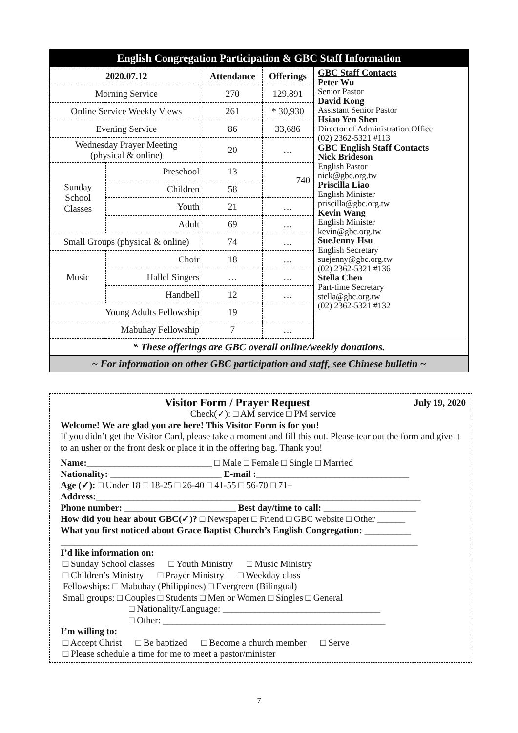English Congregation Participation & GBC Staff Information
| 2020.07.12 | | Attendance | Offerings |
| --- | --- | --- | --- |
| Morning Service | | 270 | 129,891 |
| Online Service Weekly Views | | 261 | * 30,930 |
| Evening Service | | 86 | 33,686 |
| Wednesday Prayer Meeting (physical & online) | | 20 | … |
| Sunday School Classes | Preschool | 13 | 740 |
| | Children | 58 | |
| | Youth | 21 | … |
| | Adult | 69 | … |
| Small Groups (physical & online) | | 74 | … |
| Music | Choir | 18 | … |
| | Hallel Singers | … | … |
| | Handbell | 12 | … |
| Young Adults Fellowship | | 19 | |
| Mabuhay Fellowship | | 7 | … |
GBC Staff Contacts
Peter Wu
Senior Pastor
David Kong
Assistant Senior Pastor
Hsiao Yen Shen
Director of Administration Office
(02) 2362-5321 #113
GBC English Staff Contacts
Nick Brideson
English Pastor
nick@gbc.org.tw
Priscilla Liao
English Minister
priscilla@gbc.org.tw
Kevin Wang
English Minister
kevin@gbc.org.tw
SueJenny Hsu
English Secretary
suejenny@gbc.org.tw
(02) 2362-5321 #136
Stella Chen
Part-time Secretary
stella@gbc.org.tw
(02) 2362-5321 #132
* These offerings are GBC overall online/weekly donations.
~ For information on other GBC participation and staff, see Chinese bulletin ~
Visitor Form / Prayer Request July 19, 2020
Check(✓): □ AM service □ PM service
Welcome! We are glad you are here! This Visitor Form is for you!
If you didn’t get the Visitor Card, please take a moment and fill this out. Please tear out the form and give it to an usher or the front desk or place it in the offering bag. Thank you!
Name:___________________________ □ Male □ Female □ Single □ Married
Nationality: ________________________ E-mail :_________________________________
Age (✓): □ Under 18 □ 18-25 □ 26-40 □ 41-55 □ 56-70 □ 71+
Address:______________________________________________________________________
Phone number: ________________________ Best day/time to call: ____________________
How did you hear about GBC(✓)? □ Newspaper □ Friend □ GBC website □ Other ______
What you first noticed about Grace Baptist Church’s English Congregation: __________
_____________________________________________________________________________
I’d like information on:
□ Sunday School classes □ Youth Ministry □ Music Ministry
□ Children’s Ministry □ Prayer Ministry □ Weekday class
Fellowships: □ Mabuhay (Philippines) □ Evergreen (Bilingual)
Small groups: □ Couples □ Students □ Men or Women □ Singles □ General
□ Nationality/Language: __________________________________
□ Other: ________________________________________________
I’m willing to:
□ Accept Christ □ Be baptized □ Become a church member □ Serve
□ Please schedule a time for me to meet a pastor/minister
7